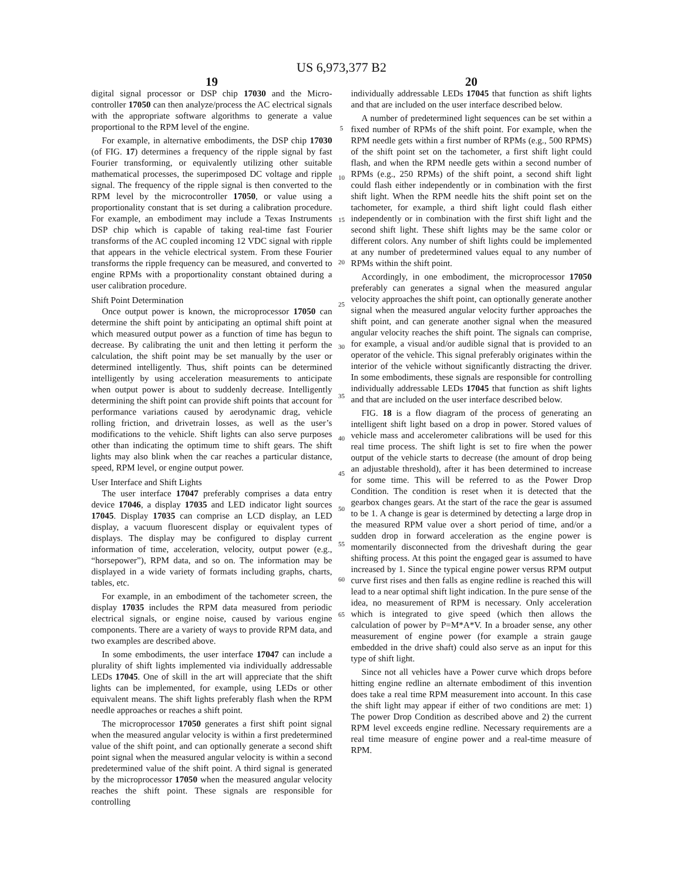US 6,973,377 B2
19
digital signal processor or DSP chip 17030 and the Micro-controller 17050 can then analyze/process the AC electrical signals with the appropriate software algorithms to generate a value proportional to the RPM level of the engine.
For example, in alternative embodiments, the DSP chip 17030 (of FIG. 17) determines a frequency of the ripple signal by fast Fourier transforming, or equivalently utilizing other suitable mathematical processes, the superimposed DC voltage and ripple signal. The frequency of the ripple signal is then converted to the RPM level by the microcontroller 17050, or value using a proportionality constant that is set during a calibration procedure. For example, an embodiment may include a Texas Instruments DSP chip which is capable of taking real-time fast Fourier transforms of the AC coupled incoming 12 VDC signal with ripple that appears in the vehicle electrical system. From these Fourier transforms the ripple frequency can be measured, and converted to engine RPMs with a proportionality constant obtained during a user calibration procedure.
Shift Point Determination
Once output power is known, the microprocessor 17050 can determine the shift point by anticipating an optimal shift point at which measured output power as a function of time has begun to decrease. By calibrating the unit and then letting it perform the calculation, the shift point may be set manually by the user or determined intelligently. Thus, shift points can be determined intelligently by using acceleration measurements to anticipate when output power is about to suddenly decrease. Intelligently determining the shift point can provide shift points that account for performance variations caused by aerodynamic drag, vehicle rolling friction, and drivetrain losses, as well as the user’s modifications to the vehicle. Shift lights can also serve purposes other than indicating the optimum time to shift gears. The shift lights may also blink when the car reaches a particular distance, speed, RPM level, or engine output power.
User Interface and Shift Lights
The user interface 17047 preferably comprises a data entry device 17046, a display 17035 and LED indicator light sources 17045. Display 17035 can comprise an LCD display, an LED display, a vacuum fluorescent display or equivalent types of displays. The display may be configured to display current information of time, acceleration, velocity, output power (e.g., “horsepower”), RPM data, and so on. The information may be displayed in a wide variety of formats including graphs, charts, tables, etc.
For example, in an embodiment of the tachometer screen, the display 17035 includes the RPM data measured from periodic electrical signals, or engine noise, caused by various engine components. There are a variety of ways to provide RPM data, and two examples are described above.
In some embodiments, the user interface 17047 can include a plurality of shift lights implemented via individually addressable LEDs 17045. One of skill in the art will appreciate that the shift lights can be implemented, for example, using LEDs or other equivalent means. The shift lights preferably flash when the RPM needle approaches or reaches a shift point.
The microprocessor 17050 generates a first shift point signal when the measured angular velocity is within a first predetermined value of the shift point, and can optionally generate a second shift point signal when the measured angular velocity is within a second predetermined value of the shift point. A third signal is generated by the microprocessor 17050 when the measured angular velocity reaches the shift point. These signals are responsible for controlling
5
10
15
20
25
30
35
40
45
50
55
60
65
20
individually addressable LEDs 17045 that function as shift lights and that are included on the user interface described below.
A number of predetermined light sequences can be set within a fixed number of RPMs of the shift point. For example, when the RPM needle gets within a first number of RPMs (e.g., 500 RPMS) of the shift point set on the tachometer, a first shift light could flash, and when the RPM needle gets within a second number of RPMs (e.g., 250 RPMs) of the shift point, a second shift light could flash either independently or in combination with the first shift light. When the RPM needle hits the shift point set on the tachometer, for example, a third shift light could flash either independently or in combination with the first shift light and the second shift light. These shift lights may be the same color or different colors. Any number of shift lights could be implemented at any number of predetermined values equal to any number of RPMs within the shift point.
Accordingly, in one embodiment, the microprocessor 17050 preferably can generates a signal when the measured angular velocity approaches the shift point, can optionally generate another signal when the measured angular velocity further approaches the shift point, and can generate another signal when the measured angular velocity reaches the shift point. The signals can comprise, for example, a visual and/or audible signal that is provided to an operator of the vehicle. This signal preferably originates within the interior of the vehicle without significantly distracting the driver. In some embodiments, these signals are responsible for controlling individually addressable LEDs 17045 that function as shift lights and that are included on the user interface described below.
FIG. 18 is a flow diagram of the process of generating an intelligent shift light based on a drop in power. Stored values of vehicle mass and accelerometer calibrations will be used for this real time process. The shift light is set to fire when the power output of the vehicle starts to decrease (the amount of drop being an adjustable threshold), after it has been determined to increase for some time. This will be referred to as the Power Drop Condition. The condition is reset when it is detected that the gearbox changes gears. At the start of the race the gear is assumed to be 1. A change is gear is determined by detecting a large drop in the measured RPM value over a short period of time, and/or a sudden drop in forward acceleration as the engine power is momentarily disconnected from the driveshaft during the gear shifting process. At this point the engaged gear is assumed to have increased by 1. Since the typical engine power versus RPM output curve first rises and then falls as engine redline is reached this will lead to a near optimal shift light indication. In the pure sense of the idea, no measurement of RPM is necessary. Only acceleration which is integrated to give speed (which then allows the calculation of power by P=M*A*V. In a broader sense, any other measurement of engine power (for example a strain gauge embedded in the drive shaft) could also serve as an input for this type of shift light.
Since not all vehicles have a Power curve which drops before hitting engine redline an alternate embodiment of this invention does take a real time RPM measurement into account. In this case the shift light may appear if either of two conditions are met: 1) The power Drop Condition as described above and 2) the current RPM level exceeds engine redline. Necessary requirements are a real time measure of engine power and a real-time measure of RPM.